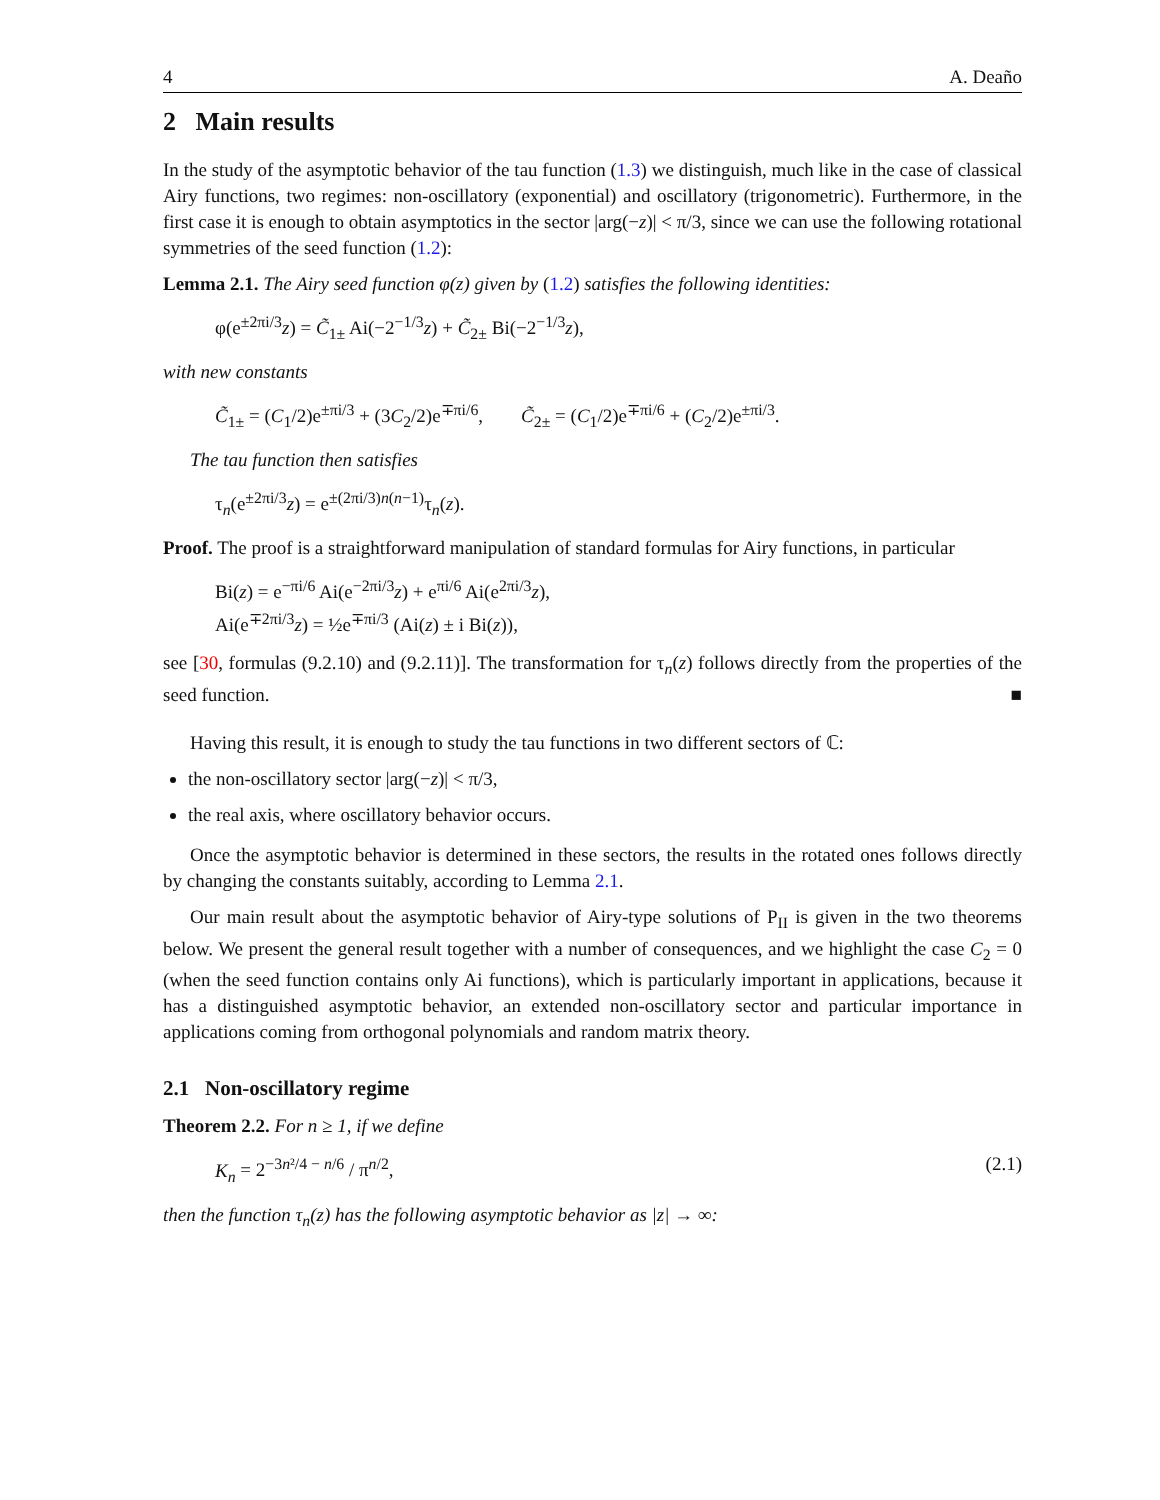4 A. Deaño
2 Main results
In the study of the asymptotic behavior of the tau function (1.3) we distinguish, much like in the case of classical Airy functions, two regimes: non-oscillatory (exponential) and oscillatory (trigonometric). Furthermore, in the first case it is enough to obtain asymptotics in the sector |arg(−z)| < π/3, since we can use the following rotational symmetries of the seed function (1.2):
Lemma 2.1. The Airy seed function φ(z) given by (1.2) satisfies the following identities:
φ(e<sup>±2πi/3</sup>z) = C̃<sub>1±</sub> Ai(−2<sup>−1/3</sup>z) + C̃<sub>2±</sub> Bi(−2<sup>−1/3</sup>z),
with new constants
C̃<sub>1±</sub> = (C<sub>1</sub>/2)e<sup>±πi/3</sup> + (3C<sub>2</sub>/2)e<sup>∓πi/6</sup>, C̃<sub>2±</sub> = (C<sub>1</sub>/2)e<sup>∓πi/6</sup> + (C<sub>2</sub>/2)e<sup>±πi/3</sup>.
The tau function then satisfies
τ<sub>n</sub>(e<sup>±2πi/3</sup>z) = e<sup>±(2πi/3)n(n−1)</sup>τ<sub>n</sub>(z).
Proof. The proof is a straightforward manipulation of standard formulas for Airy functions, in particular
Bi(z) = e<sup>−πi/6</sup> Ai(e<sup>−2πi/3</sup>z) + e<sup>πi/6</sup> Ai(e<sup>2πi/3</sup>z),
Ai(e<sup>∓2πi/3</sup>z) = ½e<sup>∓πi/3</sup> (Ai(z) ± i Bi(z)),
see [30, formulas (9.2.10) and (9.2.11)]. The transformation for τ<sub>n</sub>(z) follows directly from the properties of the seed function. ■
Having this result, it is enough to study the tau functions in two different sectors of ℂ:
the non-oscillatory sector |arg(−z)| < π/3,
the real axis, where oscillatory behavior occurs.
Once the asymptotic behavior is determined in these sectors, the results in the rotated ones follows directly by changing the constants suitably, according to Lemma 2.1.
Our main result about the asymptotic behavior of Airy-type solutions of P<sub>II</sub> is given in the two theorems below. We present the general result together with a number of consequences, and we highlight the case C<sub>2</sub> = 0 (when the seed function contains only Ai functions), which is particularly important in applications, because it has a distinguished asymptotic behavior, an extended non-oscillatory sector and particular importance in applications coming from orthogonal polynomials and random matrix theory.
2.1 Non-oscillatory regime
Theorem 2.2. For n ≥ 1, if we define
K<sub>n</sub> = 2<sup>−3n²/4 − n/6</sup> / π<sup>n/2</sup>, (2.1)
then the function τ<sub>n</sub>(z) has the following asymptotic behavior as |z| → ∞: